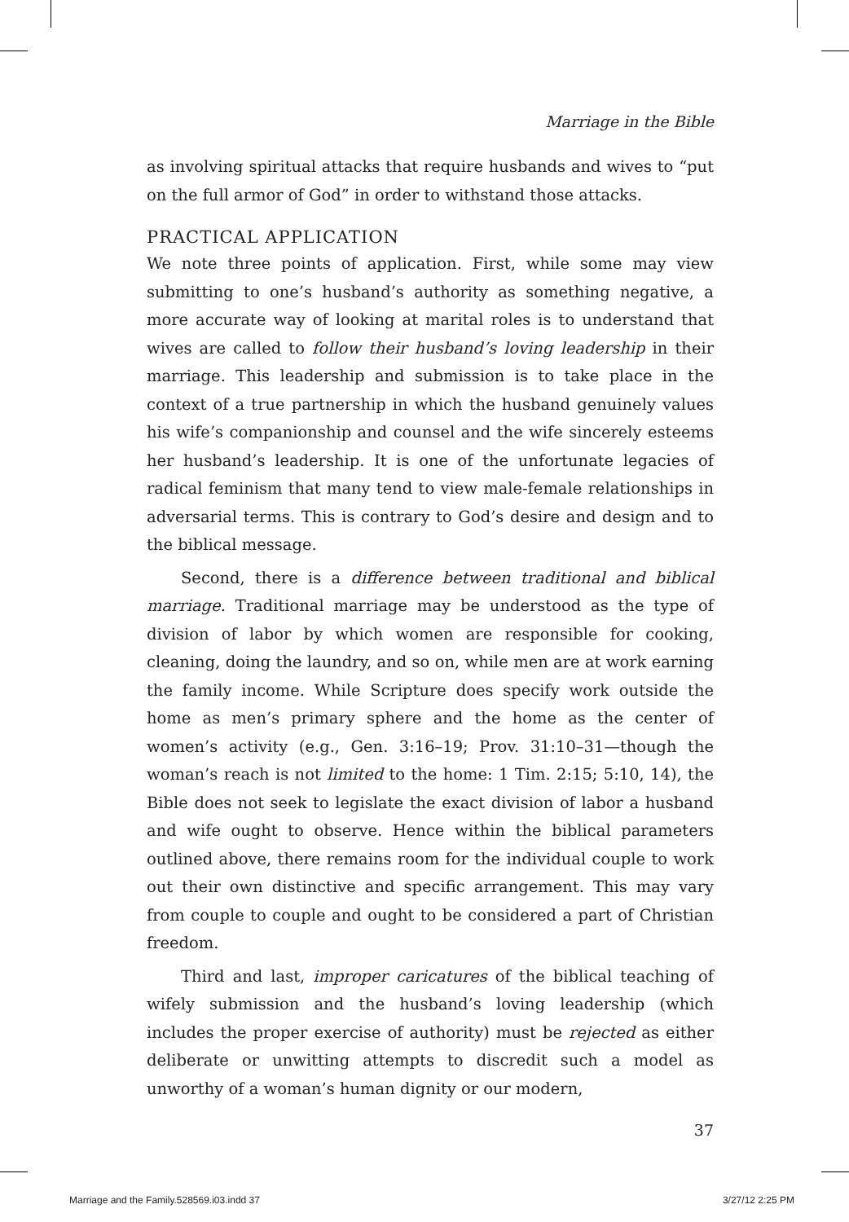Marriage in the Bible
as involving spiritual attacks that require husbands and wives to “put on the full armor of God” in order to withstand those attacks.
PRACTICAL APPLICATION
We note three points of application. First, while some may view submitting to one’s husband’s authority as something negative, a more accurate way of looking at marital roles is to understand that wives are called to follow their husband’s loving leadership in their marriage. This leadership and submission is to take place in the context of a true partnership in which the husband genuinely values his wife’s companionship and counsel and the wife sincerely esteems her husband’s leadership. It is one of the unfortunate legacies of radical feminism that many tend to view male-female relationships in adversarial terms. This is contrary to God’s desire and design and to the biblical message.
Second, there is a difference between traditional and biblical marriage. Traditional marriage may be understood as the type of division of labor by which women are responsible for cooking, cleaning, doing the laundry, and so on, while men are at work earning the family income. While Scripture does specify work outside the home as men’s primary sphere and the home as the center of women’s activity (e.g., Gen. 3:16–19; Prov. 31:10–31—though the woman’s reach is not limited to the home: 1 Tim. 2:15; 5:10, 14), the Bible does not seek to legislate the exact division of labor a husband and wife ought to observe. Hence within the biblical parameters outlined above, there remains room for the individual couple to work out their own distinctive and specific arrangement. This may vary from couple to couple and ought to be considered a part of Christian freedom.
Third and last, improper caricatures of the biblical teaching of wifely submission and the husband’s loving leadership (which includes the proper exercise of authority) must be rejected as either deliberate or unwitting attempts to discredit such a model as unworthy of a woman’s human dignity or our modern,
37
Marriage and the Family.528569.i03.indd 37 3/27/12 2:25 PM